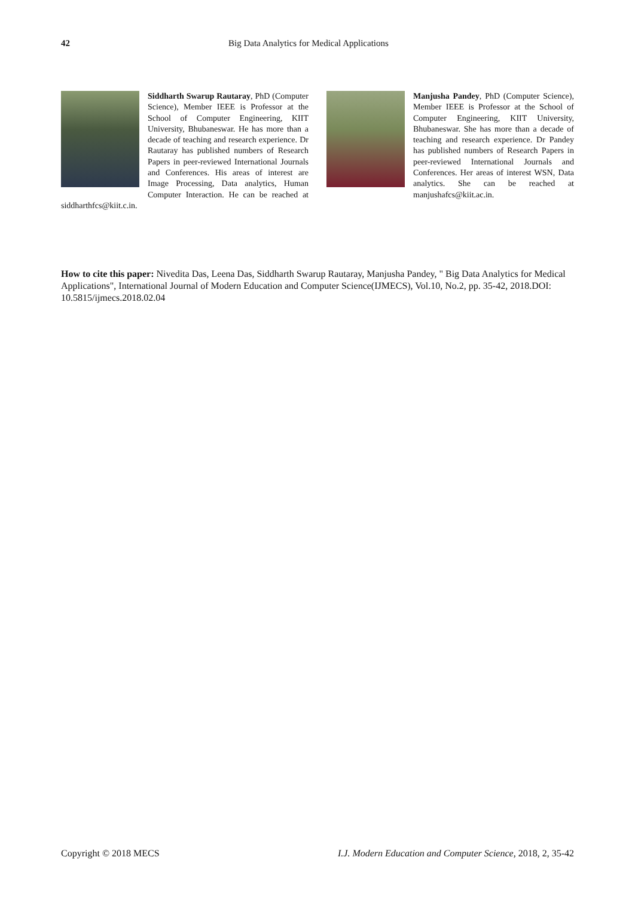42 Big Data Analytics for Medical Applications
Siddharth Swarup Rautaray, PhD (Computer Science), Member IEEE is Professor at the School of Computer Engineering, KIIT University, Bhubaneswar. He has more than a decade of teaching and research experience. Dr Rautaray has published numbers of Research Papers in peer-reviewed International Journals and Conferences. His areas of interest are Image Processing, Data analytics, Human Computer Interaction. He can be reached at siddharthfcs@kiit.c.in.
Manjusha Pandey, PhD (Computer Science), Member IEEE is Professor at the School of Computer Engineering, KIIT University, Bhubaneswar. She has more than a decade of teaching and research experience. Dr Pandey has published numbers of Research Papers in peer-reviewed International Journals and Conferences. Her areas of interest WSN, Data analytics. She can be reached at manjushafcs@kiit.ac.in.
How to cite this paper: Nivedita Das, Leena Das, Siddharth Swarup Rautaray, Manjusha Pandey, " Big Data Analytics for Medical Applications", International Journal of Modern Education and Computer Science(IJMECS), Vol.10, No.2, pp. 35-42, 2018.DOI: 10.5815/ijmecs.2018.02.04
Copyright © 2018 MECS I.J. Modern Education and Computer Science, 2018, 2, 35-42